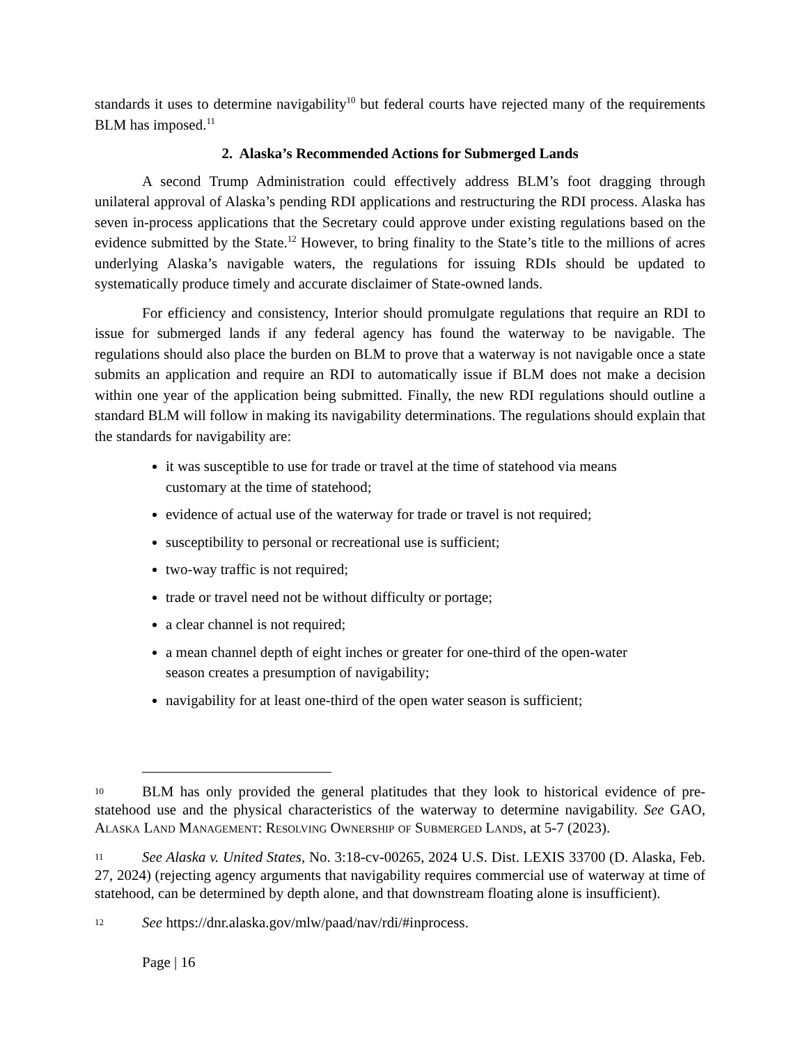standards it uses to determine navigability<sup>10</sup> but federal courts have rejected many of the requirements BLM has imposed.<sup>11</sup>
2. Alaska’s Recommended Actions for Submerged Lands
A second Trump Administration could effectively address BLM’s foot dragging through unilateral approval of Alaska’s pending RDI applications and restructuring the RDI process. Alaska has seven in-process applications that the Secretary could approve under existing regulations based on the evidence submitted by the State.<sup>12</sup> However, to bring finality to the State’s title to the millions of acres underlying Alaska’s navigable waters, the regulations for issuing RDIs should be updated to systematically produce timely and accurate disclaimer of State-owned lands.
For efficiency and consistency, Interior should promulgate regulations that require an RDI to issue for submerged lands if any federal agency has found the waterway to be navigable. The regulations should also place the burden on BLM to prove that a waterway is not navigable once a state submits an application and require an RDI to automatically issue if BLM does not make a decision within one year of the application being submitted. Finally, the new RDI regulations should outline a standard BLM will follow in making its navigability determinations. The regulations should explain that the standards for navigability are:
it was susceptible to use for trade or travel at the time of statehood via means customary at the time of statehood;
evidence of actual use of the waterway for trade or travel is not required;
susceptibility to personal or recreational use is sufficient;
two-way traffic is not required;
trade or travel need not be without difficulty or portage;
a clear channel is not required;
a mean channel depth of eight inches or greater for one-third of the open-water season creates a presumption of navigability;
navigability for at least one-third of the open water season is sufficient;
10 BLM has only provided the general platitudes that they look to historical evidence of pre-statehood use and the physical characteristics of the waterway to determine navigability. See GAO, Alaska Land Management: Resolving Ownership of Submerged Lands, at 5-7 (2023).
11 See Alaska v. United States, No. 3:18-cv-00265, 2024 U.S. Dist. LEXIS 33700 (D. Alaska, Feb. 27, 2024) (rejecting agency arguments that navigability requires commercial use of waterway at time of statehood, can be determined by depth alone, and that downstream floating alone is insufficient).
12 See https://dnr.alaska.gov/mlw/paad/nav/rdi/#inprocess.
Page | 16